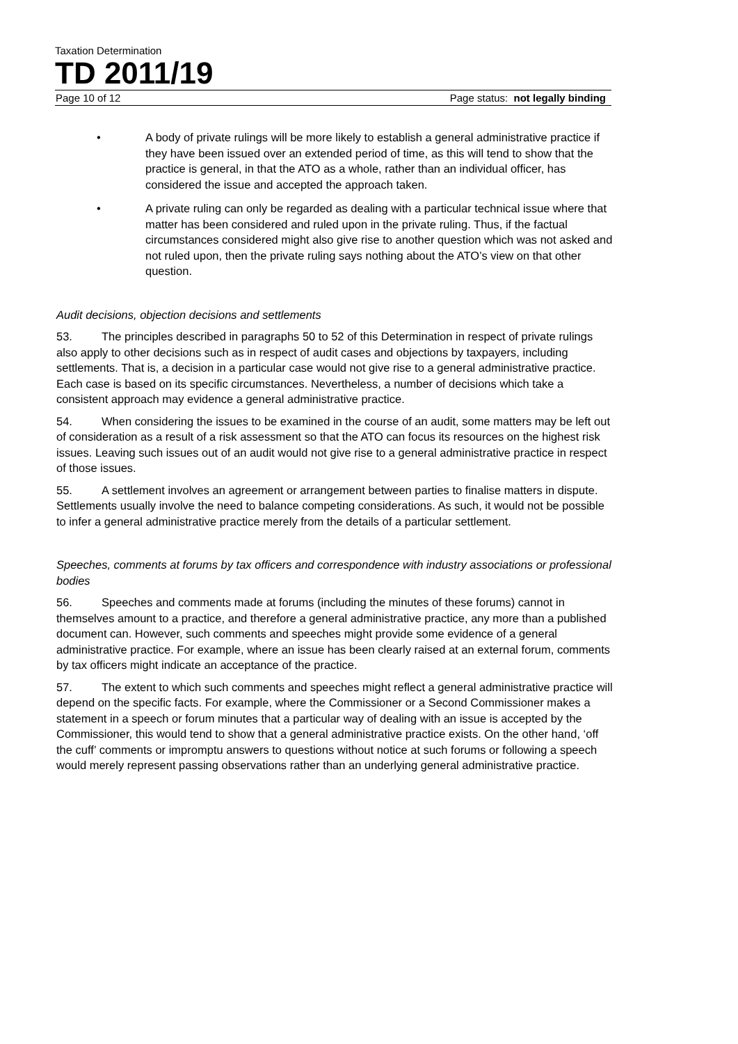Taxation Determination
TD 2011/19
Page 10 of 12 Page status: not legally binding
• A body of private rulings will be more likely to establish a general administrative practice if they have been issued over an extended period of time, as this will tend to show that the practice is general, in that the ATO as a whole, rather than an individual officer, has considered the issue and accepted the approach taken.
• A private ruling can only be regarded as dealing with a particular technical issue where that matter has been considered and ruled upon in the private ruling. Thus, if the factual circumstances considered might also give rise to another question which was not asked and not ruled upon, then the private ruling says nothing about the ATO’s view on that other question.
Audit decisions, objection decisions and settlements
53. The principles described in paragraphs 50 to 52 of this Determination in respect of private rulings also apply to other decisions such as in respect of audit cases and objections by taxpayers, including settlements. That is, a decision in a particular case would not give rise to a general administrative practice. Each case is based on its specific circumstances. Nevertheless, a number of decisions which take a consistent approach may evidence a general administrative practice.
54. When considering the issues to be examined in the course of an audit, some matters may be left out of consideration as a result of a risk assessment so that the ATO can focus its resources on the highest risk issues. Leaving such issues out of an audit would not give rise to a general administrative practice in respect of those issues.
55. A settlement involves an agreement or arrangement between parties to finalise matters in dispute. Settlements usually involve the need to balance competing considerations. As such, it would not be possible to infer a general administrative practice merely from the details of a particular settlement.
Speeches, comments at forums by tax officers and correspondence with industry associations or professional bodies
56. Speeches and comments made at forums (including the minutes of these forums) cannot in themselves amount to a practice, and therefore a general administrative practice, any more than a published document can. However, such comments and speeches might provide some evidence of a general administrative practice. For example, where an issue has been clearly raised at an external forum, comments by tax officers might indicate an acceptance of the practice.
57. The extent to which such comments and speeches might reflect a general administrative practice will depend on the specific facts. For example, where the Commissioner or a Second Commissioner makes a statement in a speech or forum minutes that a particular way of dealing with an issue is accepted by the Commissioner, this would tend to show that a general administrative practice exists. On the other hand, ‘off the cuff’ comments or impromptu answers to questions without notice at such forums or following a speech would merely represent passing observations rather than an underlying general administrative practice.